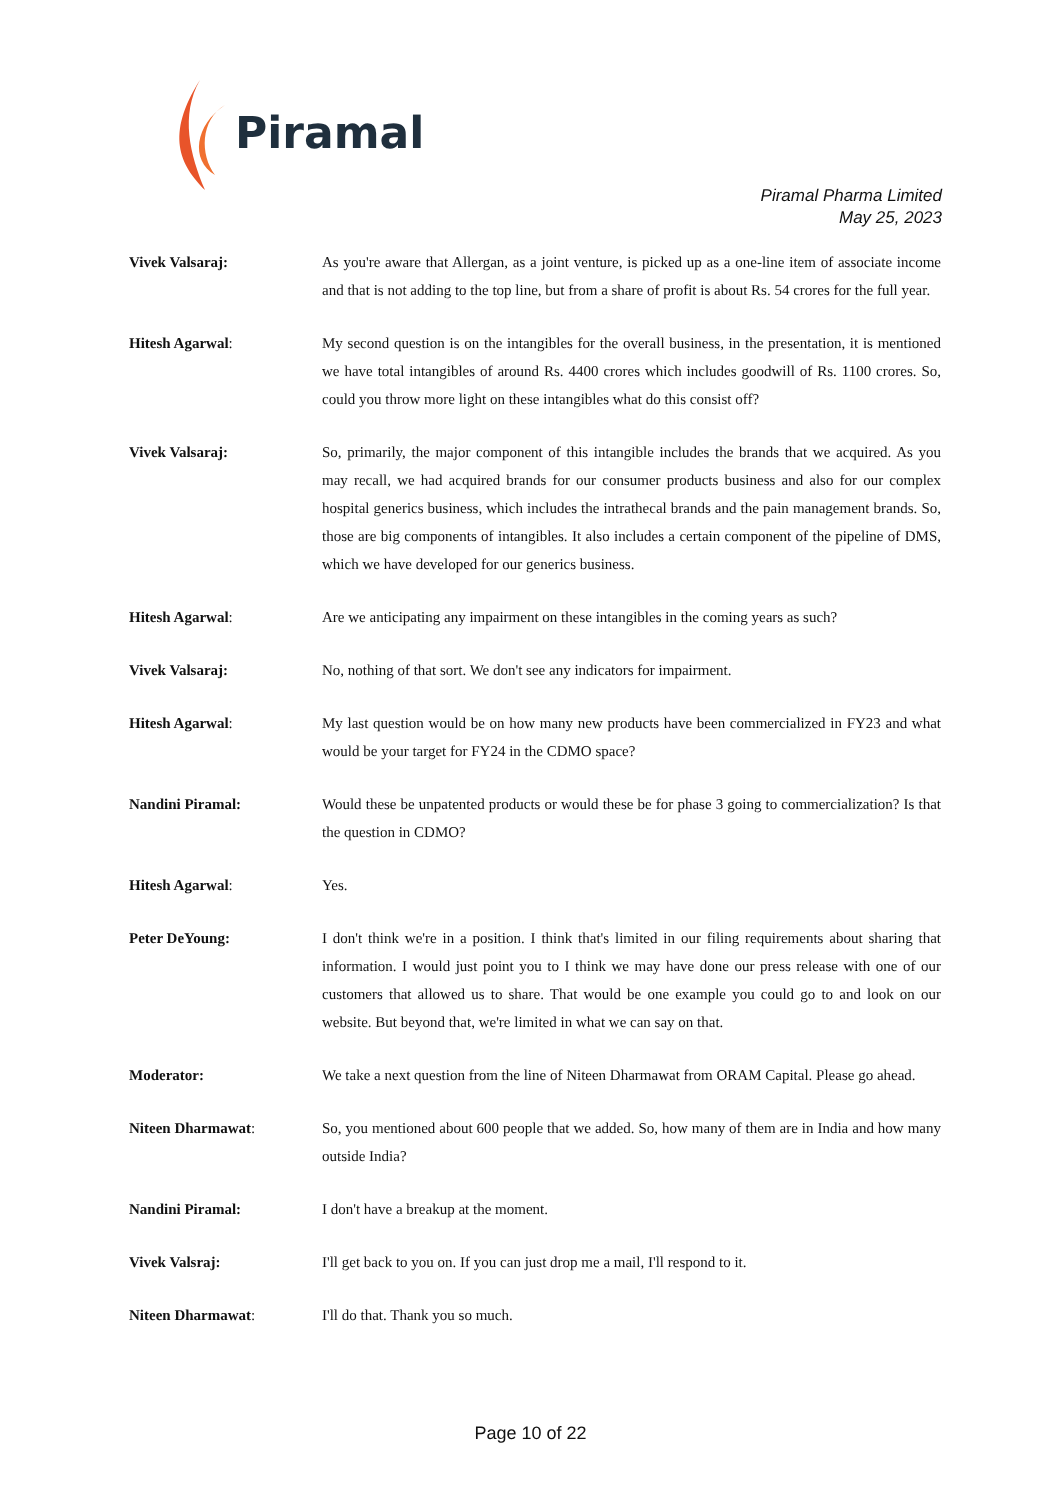Piramal
Piramal Pharma Limited
May 25, 2023
Vivek Valsaraj: As you're aware that Allergan, as a joint venture, is picked up as a one-line item of associate income and that is not adding to the top line, but from a share of profit is about Rs. 54 crores for the full year.
Hitesh Agarwal: My second question is on the intangibles for the overall business, in the presentation, it is mentioned we have total intangibles of around Rs. 4400 crores which includes goodwill of Rs. 1100 crores. So, could you throw more light on these intangibles what do this consist off?
Vivek Valsaraj: So, primarily, the major component of this intangible includes the brands that we acquired. As you may recall, we had acquired brands for our consumer products business and also for our complex hospital generics business, which includes the intrathecal brands and the pain management brands. So, those are big components of intangibles. It also includes a certain component of the pipeline of DMS, which we have developed for our generics business.
Hitesh Agarwal: Are we anticipating any impairment on these intangibles in the coming years as such?
Vivek Valsaraj: No, nothing of that sort. We don't see any indicators for impairment.
Hitesh Agarwal: My last question would be on how many new products have been commercialized in FY23 and what would be your target for FY24 in the CDMO space?
Nandini Piramal: Would these be unpatented products or would these be for phase 3 going to commercialization? Is that the question in CDMO?
Hitesh Agarwal: Yes.
Peter DeYoung: I don't think we're in a position. I think that's limited in our filing requirements about sharing that information. I would just point you to I think we may have done our press release with one of our customers that allowed us to share. That would be one example you could go to and look on our website. But beyond that, we're limited in what we can say on that.
Moderator: We take a next question from the line of Niteen Dharmawat from ORAM Capital. Please go ahead.
Niteen Dharmawat: So, you mentioned about 600 people that we added. So, how many of them are in India and how many outside India?
Nandini Piramal: I don't have a breakup at the moment.
Vivek Valsraj: I'll get back to you on. If you can just drop me a mail, I'll respond to it.
Niteen Dharmawat: I'll do that. Thank you so much.
Page 10 of 22